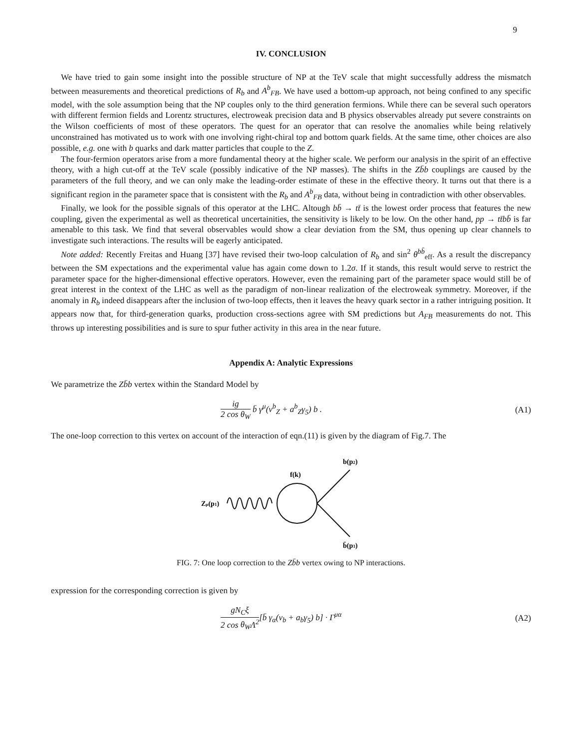9
IV. CONCLUSION
We have tried to gain some insight into the possible structure of NP at the TeV scale that might successfully address the mismatch between measurements and theoretical predictions of R<sub>b</sub> and A<sup>b</sup><sub>FB</sub>. We have used a bottom-up approach, not being confined to any specific model, with the sole assumption being that the NP couples only to the third generation fermions. While there can be several such operators with different fermion fields and Lorentz structures, electroweak precision data and B physics observables already put severe constraints on the Wilson coefficients of most of these operators. The quest for an operator that can resolve the anomalies while being relatively unconstrained has motivated us to work with one involving right-chiral top and bottom quark fields. At the same time, other choices are also possible, e.g. one with b quarks and dark matter particles that couple to the Z.
The four-fermion operators arise from a more fundamental theory at the higher scale. We perform our analysis in the spirit of an effective theory, with a high cut-off at the TeV scale (possibly indicative of the NP masses). The shifts in the Zb̄b couplings are caused by the parameters of the full theory, and we can only make the leading-order estimate of these in the effective theory. It turns out that there is a significant region in the parameter space that is consistent with the R<sub>b</sub> and A<sup>b</sup><sub>FB</sub> data, without being in contradiction with other observables.
Finally, we look for the possible signals of this operator at the LHC. Altough bb̄ → tt̄ is the lowest order process that features the new coupling, given the experimental as well as theoretical uncertainities, the sensitivity is likely to be low. On the other hand, pp → tt̄bb̄ is far amenable to this task. We find that several observables would show a clear deviation from the SM, thus opening up clear channels to investigate such interactions. The results will be eagerly anticipated.
Note added: Recently Freitas and Huang [37] have revised their two-loop calculation of R<sub>b</sub> and sin<sup>2</sup> θ<sup>bb̄</sup><sub>eff</sub>. As a result the discrepancy between the SM expectations and the experimental value has again come down to 1.2σ. If it stands, this result would serve to restrict the parameter space for the higher-dimensional effective operators. However, even the remaining part of the parameter space would still be of great interest in the context of the LHC as well as the paradigm of non-linear realization of the electroweak symmetry. Moreover, if the anomaly in R<sub>b</sub> indeed disappears after the inclusion of two-loop effects, then it leaves the heavy quark sector in a rather intriguing position. It appears now that, for third-generation quarks, production cross-sections agree with SM predictions but A<sub>FB</sub> measurements do not. This throws up interesting possibilities and is sure to spur futher activity in this area in the near future.
Appendix A: Analytic Expressions
We parametrize the Zb̄b vertex within the Standard Model by
ig 2 cos θ<sub>W</sub> b̄ γ<sup>μ</sup>(v<sup>b</sup><sub>Z</sub> + a<sup>b</sup><sub>Z</sub>γ<sub>5</sub>) b . (A1)
The one-loop correction to this vertex on account of the interaction of eqn.(11) is given by the diagram of Fig.7. The
Zμ(p1)
f(k)
b(p2)
b̄(p3)
FIG. 7: One loop correction to the Zb̄b vertex owing to NP interactions.
expression for the corresponding correction is given by
gN<sub>C</sub>ξ 2 cos θ<sub>W</sub>Λ<sup>2</sup>[b̄ γ<sub>α</sub>(v<sub>b</sub> + a<sub>b</sub>γ<sub>5</sub>) b] · Γ<sup>μα</sup> (A2)